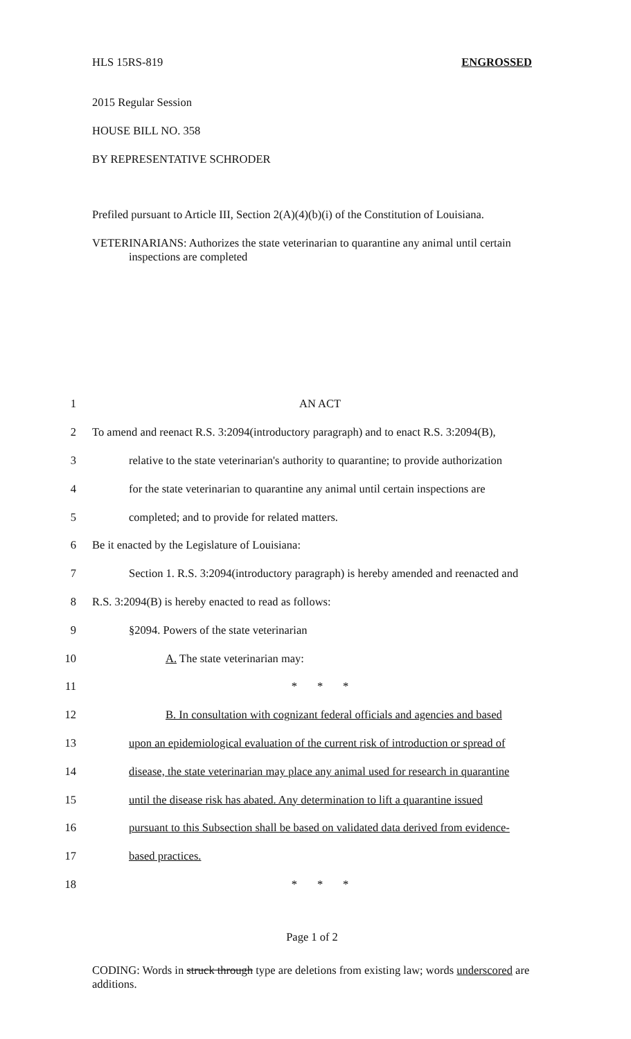HLS 15RS-819 ENGROSSED
2015 Regular Session
HOUSE BILL NO. 358
BY REPRESENTATIVE SCHRODER
Prefiled pursuant to Article III, Section 2(A)(4)(b)(i) of the Constitution of Louisiana.
VETERINARIANS: Authorizes the state veterinarian to quarantine any animal until certain inspections are completed
1 AN ACT
2 To amend and reenact R.S. 3:2094(introductory paragraph) and to enact R.S. 3:2094(B),
3 relative to the state veterinarian's authority to quarantine; to provide authorization
4 for the state veterinarian to quarantine any animal until certain inspections are
5 completed; and to provide for related matters.
6 Be it enacted by the Legislature of Louisiana:
7 Section 1. R.S. 3:2094(introductory paragraph) is hereby amended and reenacted and
8 R.S. 3:2094(B) is hereby enacted to read as follows:
9 §2094. Powers of the state veterinarian
10 A. The state veterinarian may:
11 * * *
12 B. In consultation with cognizant federal officials and agencies and based
13 upon an epidemiological evaluation of the current risk of introduction or spread of
14 disease, the state veterinarian may place any animal used for research in quarantine
15 until the disease risk has abated. Any determination to lift a quarantine issued
16 pursuant to this Subsection shall be based on validated data derived from evidence-
17 based practices.
18 * * *
Page 1 of 2
CODING: Words in struck through type are deletions from existing law; words underscored are additions.